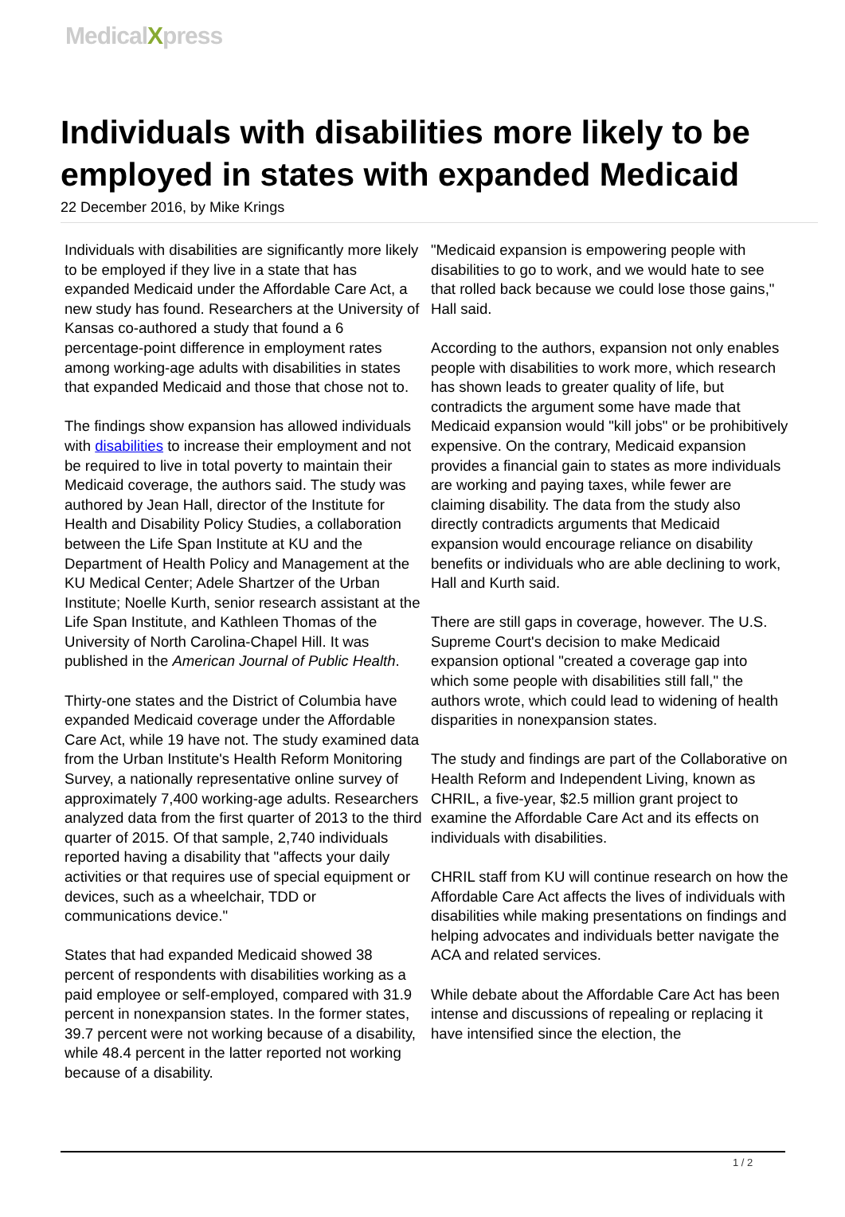MedicalXpress
Individuals with disabilities more likely to be employed in states with expanded Medicaid
22 December 2016, by Mike Krings
Individuals with disabilities are significantly more likely to be employed if they live in a state that has expanded Medicaid under the Affordable Care Act, a new study has found. Researchers at the University of Kansas co-authored a study that found a 6 percentage-point difference in employment rates among working-age adults with disabilities in states that expanded Medicaid and those that chose not to.
The findings show expansion has allowed individuals with disabilities to increase their employment and not be required to live in total poverty to maintain their Medicaid coverage, the authors said. The study was authored by Jean Hall, director of the Institute for Health and Disability Policy Studies, a collaboration between the Life Span Institute at KU and the Department of Health Policy and Management at the KU Medical Center; Adele Shartzer of the Urban Institute; Noelle Kurth, senior research assistant at the Life Span Institute, and Kathleen Thomas of the University of North Carolina-Chapel Hill. It was published in the American Journal of Public Health.
Thirty-one states and the District of Columbia have expanded Medicaid coverage under the Affordable Care Act, while 19 have not. The study examined data from the Urban Institute's Health Reform Monitoring Survey, a nationally representative online survey of approximately 7,400 working-age adults. Researchers analyzed data from the first quarter of 2013 to the third quarter of 2015. Of that sample, 2,740 individuals reported having a disability that "affects your daily activities or that requires use of special equipment or devices, such as a wheelchair, TDD or communications device."
States that had expanded Medicaid showed 38 percent of respondents with disabilities working as a paid employee or self-employed, compared with 31.9 percent in nonexpansion states. In the former states, 39.7 percent were not working because of a disability, while 48.4 percent in the latter reported not working because of a disability.
"Medicaid expansion is empowering people with disabilities to go to work, and we would hate to see that rolled back because we could lose those gains," Hall said.
According to the authors, expansion not only enables people with disabilities to work more, which research has shown leads to greater quality of life, but contradicts the argument some have made that Medicaid expansion would "kill jobs" or be prohibitively expensive. On the contrary, Medicaid expansion provides a financial gain to states as more individuals are working and paying taxes, while fewer are claiming disability. The data from the study also directly contradicts arguments that Medicaid expansion would encourage reliance on disability benefits or individuals who are able declining to work, Hall and Kurth said.
There are still gaps in coverage, however. The U.S. Supreme Court's decision to make Medicaid expansion optional "created a coverage gap into which some people with disabilities still fall," the authors wrote, which could lead to widening of health disparities in nonexpansion states.
The study and findings are part of the Collaborative on Health Reform and Independent Living, known as CHRIL, a five-year, $2.5 million grant project to examine the Affordable Care Act and its effects on individuals with disabilities.
CHRIL staff from KU will continue research on how the Affordable Care Act affects the lives of individuals with disabilities while making presentations on findings and helping advocates and individuals better navigate the ACA and related services.
While debate about the Affordable Care Act has been intense and discussions of repealing or replacing it have intensified since the election, the
1 / 2